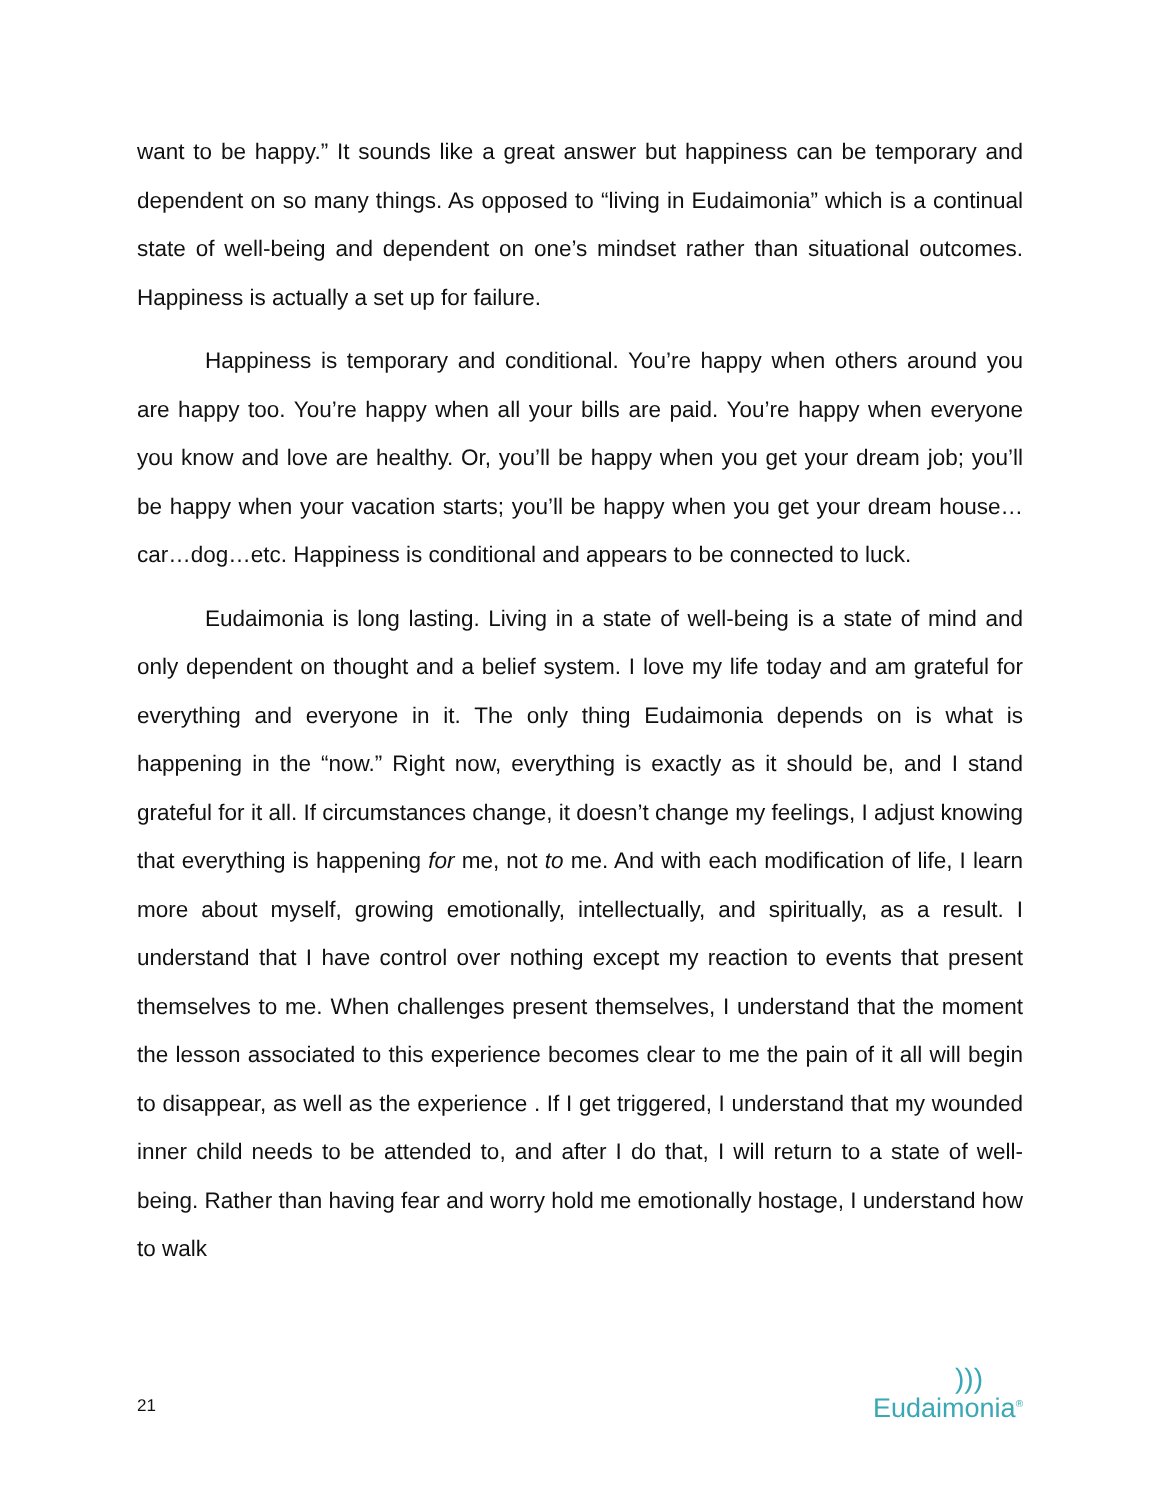want to be happy.” It sounds like a great answer but happiness can be temporary and dependent on so many things. As opposed to “living in Eudaimonia” which is a continual state of well-being and dependent on one’s mindset rather than situational outcomes. Happiness is actually a set up for failure.
Happiness is temporary and conditional. You’re happy when others around you are happy too. You’re happy when all your bills are paid. You’re happy when everyone you know and love are healthy. Or, you’ll be happy when you get your dream job; you’ll be happy when your vacation starts; you’ll be happy when you get your dream house…car…dog…etc. Happiness is conditional and appears to be connected to luck.
Eudaimonia is long lasting. Living in a state of well-being is a state of mind and only dependent on thought and a belief system. I love my life today and am grateful for everything and everyone in it. The only thing Eudaimonia depends on is what is happening in the “now.” Right now, everything is exactly as it should be, and I stand grateful for it all. If circumstances change, it doesn’t change my feelings, I adjust knowing that everything is happening for me, not to me. And with each modification of life, I learn more about myself, growing emotionally, intellectually, and spiritually, as a result. I understand that I have control over nothing except my reaction to events that present themselves to me. When challenges present themselves, I understand that the moment the lesson associated to this experience becomes clear to me the pain of it all will begin to disappear, as well as the experience . If I get triggered, I understand that my wounded inner child needs to be attended to, and after I do that, I will return to a state of well-being. Rather than having fear and worry hold me emotionally hostage, I understand how to walk
21
)))
Eudaimonia<sup>®</sup>